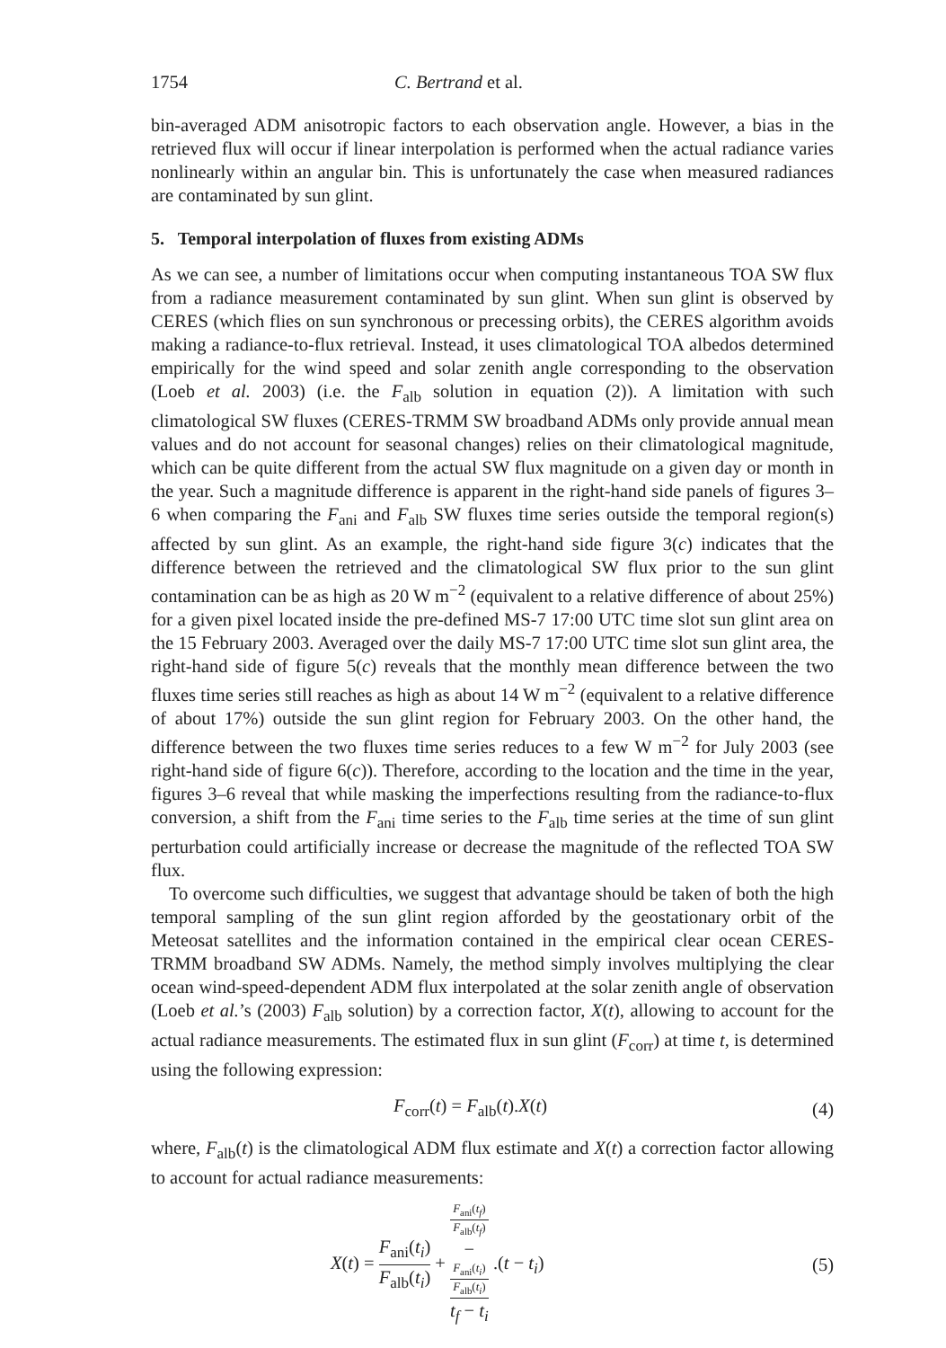1754 C. Bertrand et al.
bin-averaged ADM anisotropic factors to each observation angle. However, a bias in the retrieved flux will occur if linear interpolation is performed when the actual radiance varies nonlinearly within an angular bin. This is unfortunately the case when measured radiances are contaminated by sun glint.
5. Temporal interpolation of fluxes from existing ADMs
As we can see, a number of limitations occur when computing instantaneous TOA SW flux from a radiance measurement contaminated by sun glint. When sun glint is observed by CERES (which flies on sun synchronous or precessing orbits), the CERES algorithm avoids making a radiance-to-flux retrieval. Instead, it uses climatological TOA albedos determined empirically for the wind speed and solar zenith angle corresponding to the observation (Loeb et al. 2003) (i.e. the F<sub>alb</sub> solution in equation (2)). A limitation with such climatological SW fluxes (CERES-TRMM SW broadband ADMs only provide annual mean values and do not account for seasonal changes) relies on their climatological magnitude, which can be quite different from the actual SW flux magnitude on a given day or month in the year. Such a magnitude difference is apparent in the right-hand side panels of figures 3–6 when comparing the F<sub>ani</sub> and F<sub>alb</sub> SW fluxes time series outside the temporal region(s) affected by sun glint. As an example, the right-hand side figure 3(c) indicates that the difference between the retrieved and the climatological SW flux prior to the sun glint contamination can be as high as 20 W m<sup>−2</sup> (equivalent to a relative difference of about 25%) for a given pixel located inside the pre-defined MS-7 17:00 UTC time slot sun glint area on the 15 February 2003. Averaged over the daily MS-7 17:00 UTC time slot sun glint area, the right-hand side of figure 5(c) reveals that the monthly mean difference between the two fluxes time series still reaches as high as about 14 W m<sup>−2</sup> (equivalent to a relative difference of about 17%) outside the sun glint region for February 2003. On the other hand, the difference between the two fluxes time series reduces to a few W m<sup>−2</sup> for July 2003 (see right-hand side of figure 6(c)). Therefore, according to the location and the time in the year, figures 3–6 reveal that while masking the imperfections resulting from the radiance-to-flux conversion, a shift from the F<sub>ani</sub> time series to the F<sub>alb</sub> time series at the time of sun glint perturbation could artificially increase or decrease the magnitude of the reflected TOA SW flux.
To overcome such difficulties, we suggest that advantage should be taken of both the high temporal sampling of the sun glint region afforded by the geostationary orbit of the Meteosat satellites and the information contained in the empirical clear ocean CERES-TRMM broadband SW ADMs. Namely, the method simply involves multiplying the clear ocean wind-speed-dependent ADM flux interpolated at the solar zenith angle of observation (Loeb et al.’s (2003) F<sub>alb</sub> solution) by a correction factor, X(t), allowing to account for the actual radiance measurements. The estimated flux in sun glint (F<sub>corr</sub>) at time t, is determined using the following expression:
F<sub>corr</sub>(t) = F<sub>alb</sub>(t).X(t) (4)
where, F<sub>alb</sub>(t) is the climatological ADM flux estimate and X(t) a correction factor allowing to account for actual radiance measurements:
X(t) = F<sub>ani</sub>(t<sub>i</sub>) F<sub>alb</sub>(t<sub>i</sub>) + F<sub>ani</sub>(t<sub>f</sub>)
F<sub>alb</sub>(t<sub>f</sub>)
−
F<sub>ani</sub>(t<sub>i</sub>)
F<sub>alb</sub>(t<sub>i</sub>) t<sub>f</sub> − t<sub>i</sub> .(t − t<sub>i</sub>) (5)